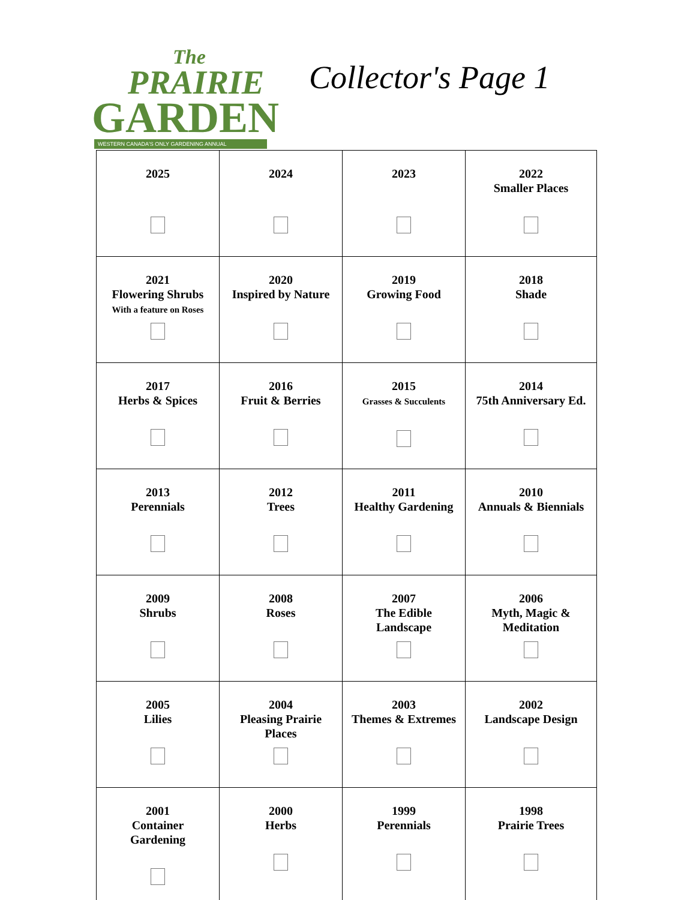The
PRAIRIE
GARDEN
WESTERN CANADA'S ONLY GARDENING ANNUAL
Collector's Page 1
| 2025 | 2024 | 2023 | 2022 Smaller Places |
| 2021 Flowering Shrubs With a feature on Roses | 2020 Inspired by Nature | 2019 Growing Food | 2018 Shade |
| 2017 Herbs & Spices | 2016 Fruit & Berries | 2015 Grasses & Succulents | 2014 75th Anniversary Ed. |
| 2013 Perennials | 2012 Trees | 2011 Healthy Gardening | 2010 Annuals & Biennials |
| 2009 Shrubs | 2008 Roses | 2007 The Edible Landscape | 2006 Myth, Magic & Meditation |
| 2005 Lilies | 2004 Pleasing Prairie Places | 2003 Themes & Extremes | 2002 Landscape Design |
| 2001 Container Gardening | 2000 Herbs | 1999 Perennials | 1998 Prairie Trees |